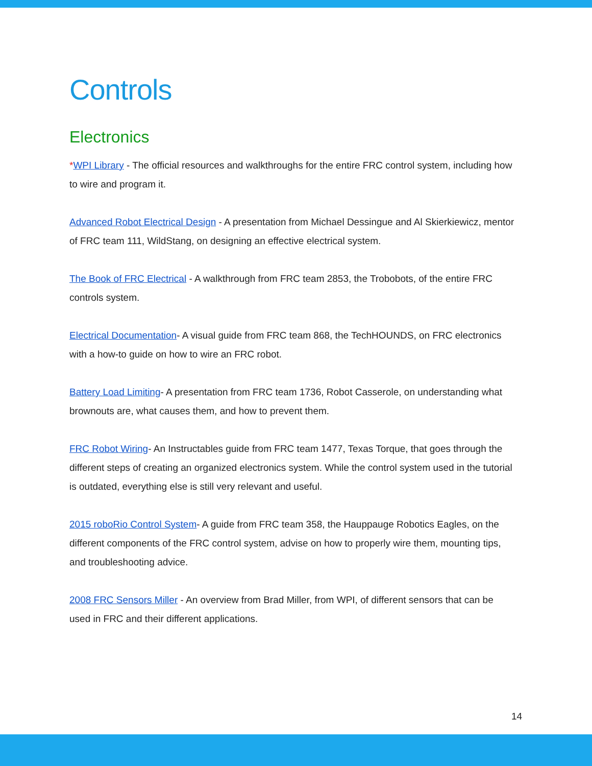Controls
Electronics
*WPI Library - The official resources and walkthroughs for the entire FRC control system, including how to wire and program it.
Advanced Robot Electrical Design - A presentation from Michael Dessingue and Al Skierkiewicz, mentor of FRC team 111, WildStang, on designing an effective electrical system.
The Book of FRC Electrical - A walkthrough from FRC team 2853, the Trobobots, of the entire FRC controls system.
Electrical Documentation- A visual guide from FRC team 868, the TechHOUNDS, on FRC electronics with a how-to guide on how to wire an FRC robot.
Battery Load Limiting- A presentation from FRC team 1736, Robot Casserole, on understanding what brownouts are, what causes them, and how to prevent them.
FRC Robot Wiring- An Instructables guide from FRC team 1477, Texas Torque, that goes through the different steps of creating an organized electronics system. While the control system used in the tutorial is outdated, everything else is still very relevant and useful.
2015 roboRio Control System- A guide from FRC team 358, the Hauppauge Robotics Eagles, on the different components of the FRC control system, advise on how to properly wire them, mounting tips, and troubleshooting advice.
2008 FRC Sensors Miller - An overview from Brad Miller, from WPI, of different sensors that can be used in FRC and their different applications.
14